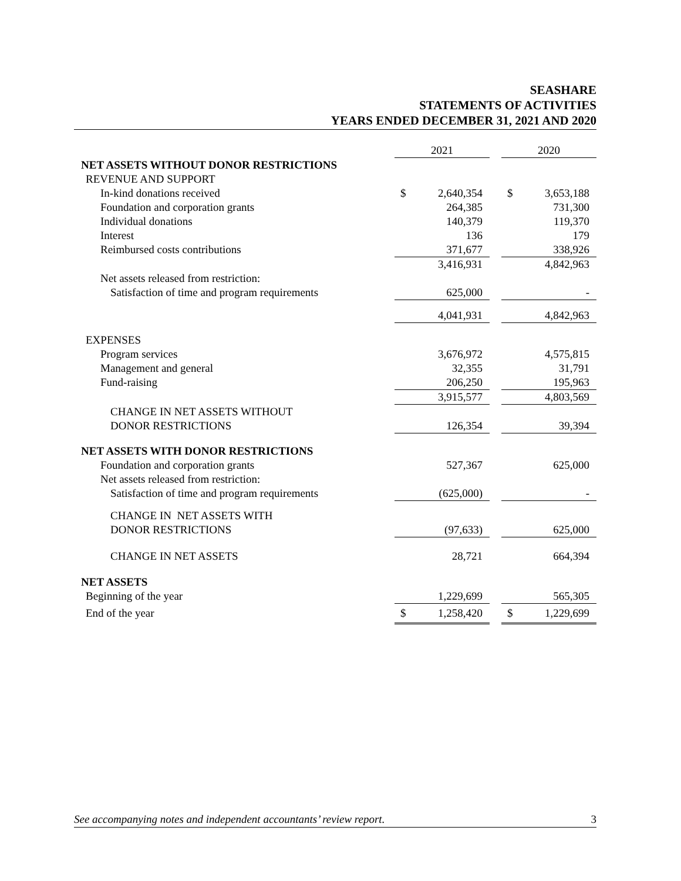SEASHARE
STATEMENTS OF ACTIVITIES
YEARS ENDED DECEMBER 31, 2021 AND 2020
| | 2021 | | | 2020 | |
| --- | --- | --- | --- | --- | --- |
| NET ASSETS WITHOUT DONOR RESTRICTIONS | | | | | |
| REVENUE AND SUPPORT | | | | | |
| In-kind donations received | $ | 2,640,354 | | $ | 3,653,188 |
| Foundation and corporation grants | | 264,385 | | | 731,300 |
| Individual donations | | 140,379 | | | 119,370 |
| Interest | | 136 | | | 179 |
| Reimbursed costs contributions | | 371,677 | | | 338,926 |
| | | 3,416,931 | | | 4,842,963 |
| Net assets released from restriction: | | | | | |
| Satisfaction of time and program requirements | | 625,000 | | | - |
| | | 4,041,931 | | | 4,842,963 |
| EXPENSES | | | | | |
| Program services | | 3,676,972 | | | 4,575,815 |
| Management and general | | 32,355 | | | 31,791 |
| Fund-raising | | 206,250 | | | 195,963 |
| | | 3,915,577 | | | 4,803,569 |
| CHANGE IN NET ASSETS WITHOUT | | | | | |
| DONOR RESTRICTIONS | | 126,354 | | | 39,394 |
| NET ASSETS WITH DONOR RESTRICTIONS | | | | | |
| Foundation and corporation grants | | 527,367 | | | 625,000 |
| Net assets released from restriction: | | | | | |
| Satisfaction of time and program requirements | | (625,000) | | | - |
| CHANGE IN NET ASSETS WITH | | | | | |
| DONOR RESTRICTIONS | | (97,633) | | | 625,000 |
| CHANGE IN NET ASSETS | | 28,721 | | | 664,394 |
| NET ASSETS | | | | | |
| Beginning of the year | | 1,229,699 | | | 565,305 |
| End of the year | $ | 1,258,420 | | $ | 1,229,699 |
See accompanying notes and independent accountants’ review report. 3